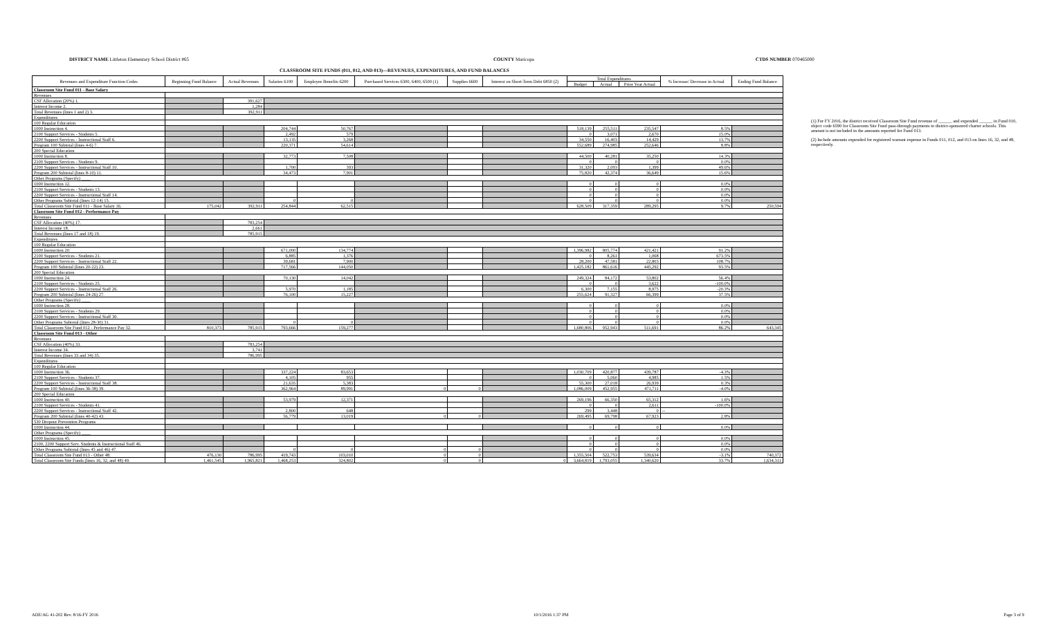DISTRICT NAME Littleton Elementary School District #65
COUNTY Maricopa CTDS NUMBER 070465000
CLASSROOM SITE FUNDS (011, 012, AND 013)—REVENUES, EXPENDITURES, AND FUND BALANCES
| Revenues and Expenditure Function Codes | Beginning Fund Balance | Actual Revenues | Salaries 6100 | Employee Benefits 6200 | Purchased Services 6300, 6400, 6500 (1) | Supplies 6600 | Interest on Short-Term Debt 6850 (2) | Total Expenditures | | | % Increase/ Decrease in Actual | Ending Fund Balance |
| --- | --- | --- | --- | --- | --- | --- | --- | --- | --- | --- | --- | --- |
| | | | | | | | | Budget | Actual | Prior Year Actual | | |
| Classroom Site Fund 011 - Base Salary | | | | | | | | | | | | |
| Revenues | | | | | | | | | | | | |
| CSF Allocation (20%) 1. | | 391,627 | | | | | | | | | | |
| Interest Income 2. | | 1,284 | | | | | | | | | | |
| Total Revenues (lines 1 and 2) 3. | | 392,911 | | | | | | | | | | |
| Expenditures | | | | | | | | | | | | |
| 100 Regular Education | | | | | | | | | | | | |
| 1000 Instruction 4. | | | 204,744 | 50,767 | | | | 518,139 | 255,511 | 235,547 | 8.5% | |
| 2100 Support Services - Students 5. | | | 2,492 | 579 | | | | 0 | 3,071 | 2,670 | 15.0% | |
| 2200 Support Services - Instructional Staff 6. | | | 13,135 | 3,268 | | | | 34,550 | 16,403 | 14,429 | 13.7% | |
| Program 100 Subtotal (lines 4-6) 7. | | | 220,371 | 54,614 | | | | 552,689 | 274,985 | 252,646 | 8.8% | |
| 200 Special Education | | | | | | | | | | | | |
| 1000 Instruction 8. | | | 32,773 | 7,508 | | | | 44,500 | 40,281 | 35,250 | 14.3% | |
| 2100 Support Services - Students 9. | | | | | | | | 0 | 0 | 0 | 0.0% | |
| 2200 Support Services - Instructional Staff 10. | | | 1,700 | 393 | | | | 31,320 | 2,093 | 1,399 | 49.6% | |
| Program 200 Subtotal (lines 8-10) 11. | | | 34,473 | 7,901 | | | | 75,820 | 42,374 | 36,649 | 15.6% | |
| Other Programs (Specify) ____ | | | | | | | | | | | | |
| 1000 Instruction 12. | | | | | | | | 0 | 0 | 0 | 0.0% | |
| 2100 Support Services - Students 13. | | | | | | | | 0 | 0 | 0 | 0.0% | |
| 2200 Support Services - Instructional Staff 14. | | | | | | | | 0 | 0 | 0 | 0.0% | |
| Other Programs Subtotal (lines 12-14) 15. | | | 0 | 0 | | | | 0 | 0 | 0 | 0.0% | |
| Total Classroom Site Fund 011 - Base Salary 16. | 175,042 | 392,911 | 254,844 | 62,515 | | | | 628,509 | 317,359 | 289,295 | 9.7% | 250,594 |
| Classroom Site Fund 012 - Performance Pay | | | | | | | | | | | | |
| Revenues | | | | | | | | | | | | |
| CSF Allocation (40%) 17. | | 783,254 | | | | | | | | | | |
| Interest Income 18. | | 2,661 | | | | | | | | | | |
| Total Revenues (lines 17 and 18) 19. | | 785,915 | | | | | | | | | | |
| Expenditures | | | | | | | | | | | | |
| 100 Regular Education | | | | | | | | | | | | |
| 1000 Instruction 20. | | | 671,000 | 134,774 | | | | 1,396,982 | 805,774 | 421,421 | 91.2% | |
| 2100 Support Services - Students 21. | | | 6,885 | 1,376 | | | | 0 | 8,261 | 1,068 | 673.5% | |
| 2200 Support Services - Instructional Staff 22. | | | 39,681 | 7,900 | | | | 28,200 | 47,581 | 22,803 | 108.7% | |
| Program 100 Subtotal (lines 20-22) 23. | | | 717,566 | 144,050 | | | | 1,425,182 | 861,616 | 445,292 | 93.5% | |
| 200 Special Education | | | | | | | | | | | | |
| 1000 Instruction 24. | | | 70,130 | 14,042 | | | | 249,324 | 84,172 | 53,802 | 56.4% | |
| 2100 Support Services - Students 25. | | | | | | | | 0 | 0 | 3,622 | -100.0% | |
| 2200 Support Services - Instructional Staff 26. | | | 5,970 | 1,185 | | | | 6,300 | 7,155 | 8,975 | -20.3% | |
| Program 200 Subtotal (lines 24-26) 27. | | | 76,100 | 15,227 | | | | 255,624 | 91,327 | 66,399 | 37.5% | |
| Other Programs (Specify) ____ | | | | | | | | | | | | |
| 1000 Instruction 28. | | | | | | | | 0 | 0 | 0 | 0.0% | |
| 2100 Support Services - Students 29. | | | | | | | | 0 | 0 | 0 | 0.0% | |
| 2200 Support Services - Instructional Staff 30. | | | | | | | | 0 | 0 | 0 | 0.0% | |
| Other Programs Subtotal (lines 28-30) 31. | | | 0 | 0 | | | | 0 | 0 | 0 | 0.0% | |
| Total Classroom Site Fund 012 - Performance Pay 32. | 810,373 | 785,915 | 793,666 | 159,277 | | | | 1,680,806 | 952,943 | 511,691 | 86.2% | 643,345 |
| Classroom Site Fund 013 - Other | | | | | | | | | | | | |
| Revenues | | | | | | | | | | | | |
| CSF Allocation (40%) 33. | | 783,254 | | | | | | | | | | |
| Interest Income 34. | | 3,741 | | | | | | | | | | |
| Total Revenues (lines 33 and 34) 35. | | 786,995 | | | | | | | | | | |
| Expenditures | | | | | | | | | | | | |
| 100 Regular Education | | | | | | | | | | | | |
| 1000 Instruction 36. | | | 337,224 | 83,653 | | | | 1,030,709 | 420,877 | 439,787 | -4.3% | |
| 2100 Support Services - Students 37. | | | 4,105 | 955 | | | | 0 | 5,060 | 4,985 | 1.5% | |
| 2200 Support Services - Instructional Staff 38. | | | 21,635 | 5,383 | | | | 55,300 | 27,018 | 26,939 | 0.3% | |
| Program 100 Subtotal (lines 36-38) 39. | | | 362,964 | 89,991 | 0 | 0 | | 1,086,009 | 452,955 | 471,711 | -4.0% | |
| 200 Special Education | | | | | | | | | | | | |
| 1000 Instruction 40. | | | 53,979 | 12,371 | | | | 269,196 | 66,350 | 65,312 | 1.6% | |
| 2100 Support Services - Students 41. | | | | | | | | 0 | 0 | 2,611 | -100.0% | |
| 2200 Support Services - Instructional Staff 42. | | | 2,800 | 648 | | | | 299 | 3,448 | 0 | -- | |
| Program 200 Subtotal (lines 40-42) 43. | | | 56,779 | 13,019 | 0 | 0 | | 269,495 | 69,798 | 67,923 | 2.8% | |
| 530 Dropout Prevention Programs | | | | | | | | | | | | |
| 1000 Instruction 44. | | | | | | | | 0 | 0 | 0 | 0.0% | |
| Other Programs (Specify) ____ | | | | | | | | | | | | |
| 1000 Instruction 45. | | | | | | | | 0 | 0 | 0 | 0.0% | |
| 2100, 2200 Support Serv. Students & Instructional Staff 46. | | | | | | | | 0 | 0 | 0 | 0.0% | |
| Other Programs Subtotal (lines 45 and 46) 47. | | | 0 | 0 | 0 | 0 | | 0 | 0 | 0 | 0.0% | |
| Total Classroom Site Fund 013 - Other 48. | 476,130 | 786,995 | 419,743 | 103,010 | 0 | 0 | | 1,355,504 | 522,753 | 539,634 | -3.1% | 740,372 |
| Total Classroom Site Funds (lines 16, 32, and 48) 49. | 1,461,545 | 1,965,821 | 1,468,253 | 324,802 | 0 | 0 | 0 | 3,664,819 | 1,793,055 | 1,340,620 | 33.7% | 1,634,311 |
(1) For FY 2016, the district received Classroom Site Fund revenue of ______ and expended ______ in Fund 010, object code 6590 for Classroom Site Fund pass-through payments to district-sponsored charter schools. This amount is not included in the amounts reported for Fund 013.
(2) Include amounts expended for registered warrant expense in Funds 011, 012, and 013 on lines 16, 32, and 48, respectively.
ADE/AG 41-202 Rev. 8/16-FY 2016 10/1/2016 1:37 PM Page 3 of 9